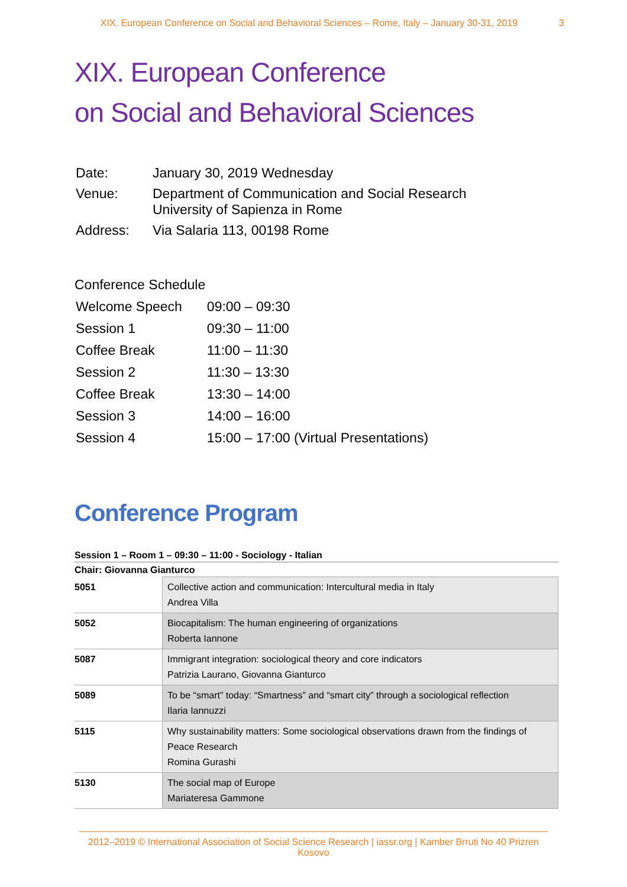XIX. European Conference on Social and Behavioral Sciences – Rome, Italy – January 30-31, 2019 3
XIX. European Conference
on Social and Behavioral Sciences
| Date: | January 30, 2019 Wednesday |
| Venue: | Department of Communication and Social Research University of Sapienza in Rome |
| Address: | Via Salaria 113, 00198 Rome |
Conference Schedule
| Welcome Speech | 09:00 – 09:30 |
| Session 1 | 09:30 – 11:00 |
| Coffee Break | 11:00 – 11:30 |
| Session 2 | 11:30 – 13:30 |
| Coffee Break | 13:30 – 14:00 |
| Session 3 | 14:00 – 16:00 |
| Session 4 | 15:00 – 17:00 (Virtual Presentations) |
Conference Program
Session 1 – Room 1 – 09:30 – 11:00 - Sociology - Italian
Chair: Giovanna Gianturco
| 5051 | Collective action and communication: Intercultural media in Italy Andrea Villa |
| 5052 | Biocapitalism: The human engineering of organizations Roberta Iannone |
| 5087 | Immigrant integration: sociological theory and core indicators Patrizia Laurano, Giovanna Gianturco |
| 5089 | To be “smart” today: “Smartness” and “smart city” through a sociological reflection Ilaria Iannuzzi |
| 5115 | Why sustainability matters: Some sociological observations drawn from the findings of Peace Research Romina Gurashi |
| 5130 | The social map of Europe Mariateresa Gammone |
2012–2019 © International Association of Social Science Research | iassr.org | Kamber Brruti No 40 Prizren Kosovo